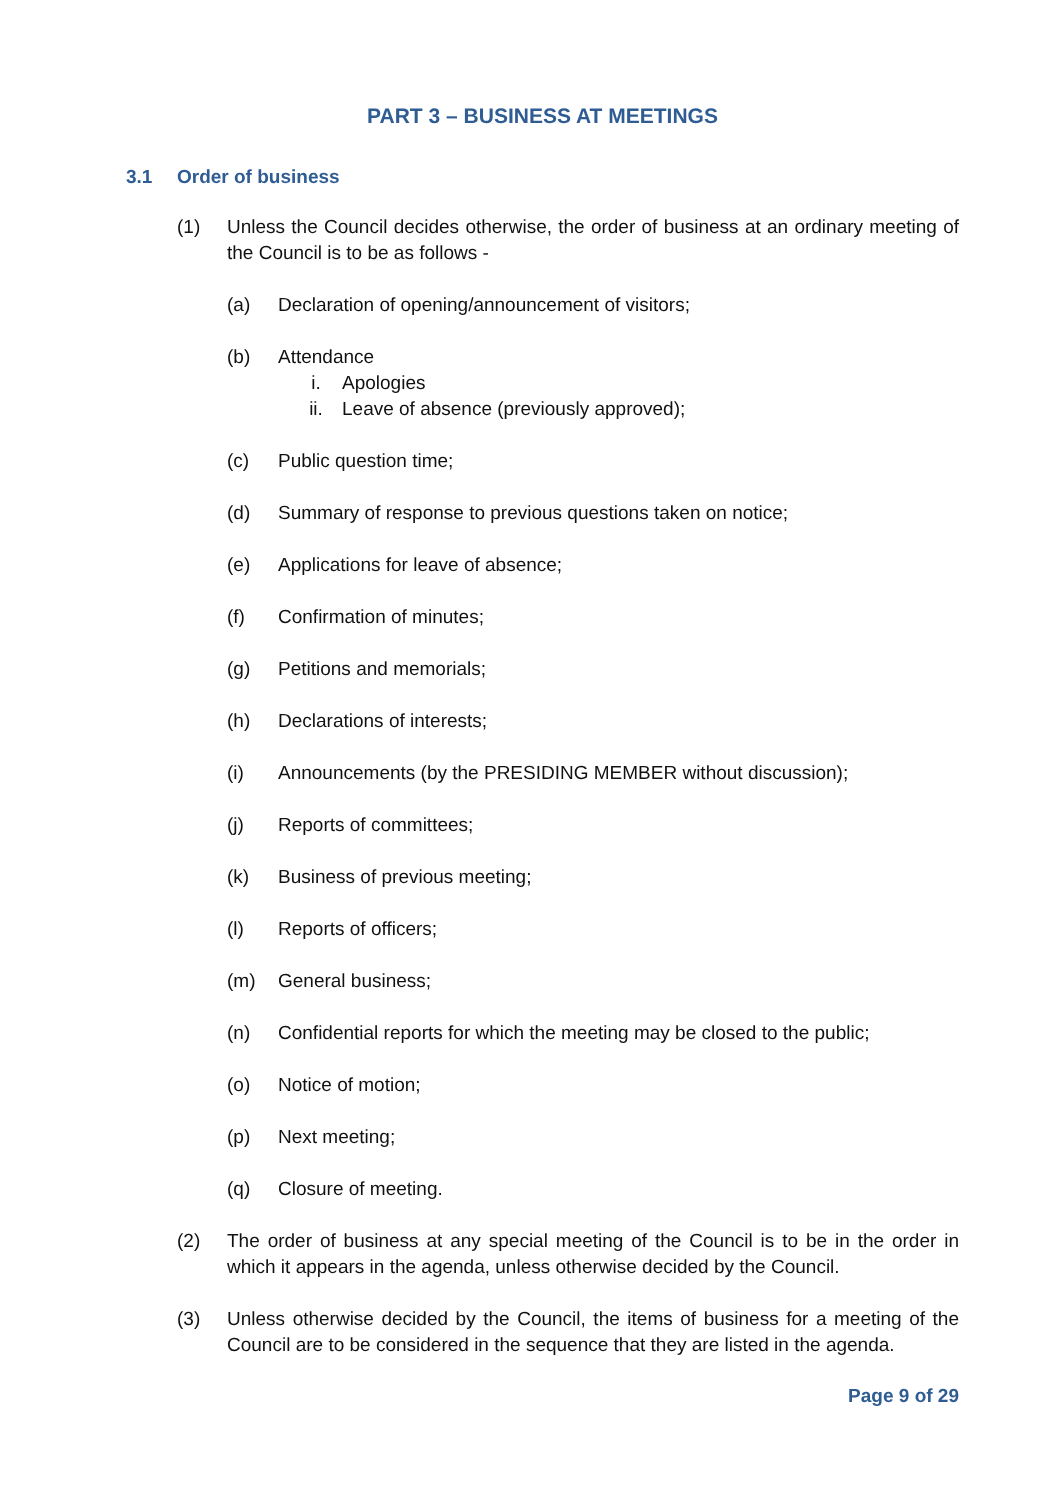PART 3 – BUSINESS AT MEETINGS
3.1 Order of business
(1) Unless the Council decides otherwise, the order of business at an ordinary meeting of the Council is to be as follows -
(a) Declaration of opening/announcement of visitors;
(b) Attendance
i. Apologies
ii. Leave of absence (previously approved);
(c) Public question time;
(d) Summary of response to previous questions taken on notice;
(e) Applications for leave of absence;
(f) Confirmation of minutes;
(g) Petitions and memorials;
(h) Declarations of interests;
(i) Announcements (by the PRESIDING MEMBER without discussion);
(j) Reports of committees;
(k) Business of previous meeting;
(l) Reports of officers;
(m) General business;
(n) Confidential reports for which the meeting may be closed to the public;
(o) Notice of motion;
(p) Next meeting;
(q) Closure of meeting.
(2) The order of business at any special meeting of the Council is to be in the order in which it appears in the agenda, unless otherwise decided by the Council.
(3) Unless otherwise decided by the Council, the items of business for a meeting of the Council are to be considered in the sequence that they are listed in the agenda.
Page 9 of 29